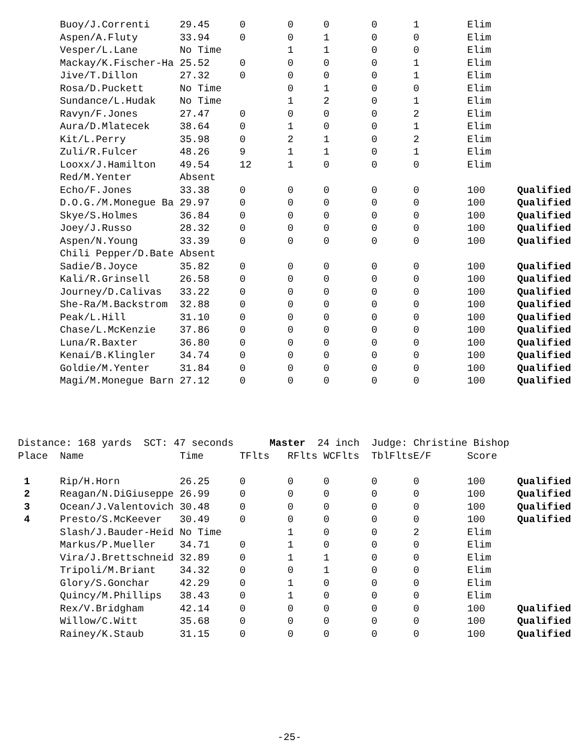| | Buoy/J.Correnti | 29.45 | 0 | 0 | 0 | 0 | 1 | Elim | |
| | Aspen/A.Fluty | 33.94 | 0 | 0 | 1 | 0 | 0 | Elim | |
| | Vesper/L.Lane | No Time | | 1 | 1 | 0 | 0 | Elim | |
| | Mackay/K.Fischer-Ha | 25.52 | 0 | 0 | 0 | 0 | 1 | Elim | |
| | Jive/T.Dillon | 27.32 | 0 | 0 | 0 | 0 | 1 | Elim | |
| | Rosa/D.Puckett | No Time | | 0 | 1 | 0 | 0 | Elim | |
| | Sundance/L.Hudak | No Time | | 1 | 2 | 0 | 1 | Elim | |
| | Ravyn/F.Jones | 27.47 | 0 | 0 | 0 | 0 | 2 | Elim | |
| | Aura/D.Mlatecek | 38.64 | 0 | 1 | 0 | 0 | 1 | Elim | |
| | Kit/L.Perry | 35.98 | 0 | 2 | 1 | 0 | 2 | Elim | |
| | Zuli/R.Fulcer | 48.26 | 9 | 1 | 1 | 0 | 1 | Elim | |
| | Looxx/J.Hamilton | 49.54 | 12 | 1 | 0 | 0 | 0 | Elim | |
| | Red/M.Yenter | Absent | | | | | | | |
| | Echo/F.Jones | 33.38 | 0 | 0 | 0 | 0 | 0 | 100 | Qualified |
| | D.O.G./M.Monegue Ba | 29.97 | 0 | 0 | 0 | 0 | 0 | 100 | Qualified |
| | Skye/S.Holmes | 36.84 | 0 | 0 | 0 | 0 | 0 | 100 | Qualified |
| | Joey/J.Russo | 28.32 | 0 | 0 | 0 | 0 | 0 | 100 | Qualified |
| | Aspen/N.Young | 33.39 | 0 | 0 | 0 | 0 | 0 | 100 | Qualified |
| | Chili Pepper/D.Bate | Absent | | | | | | | |
| | Sadie/B.Joyce | 35.82 | 0 | 0 | 0 | 0 | 0 | 100 | Qualified |
| | Kali/R.Grinsell | 26.58 | 0 | 0 | 0 | 0 | 0 | 100 | Qualified |
| | Journey/D.Calivas | 33.22 | 0 | 0 | 0 | 0 | 0 | 100 | Qualified |
| | She-Ra/M.Backstrom | 32.88 | 0 | 0 | 0 | 0 | 0 | 100 | Qualified |
| | Peak/L.Hill | 31.10 | 0 | 0 | 0 | 0 | 0 | 100 | Qualified |
| | Chase/L.McKenzie | 37.86 | 0 | 0 | 0 | 0 | 0 | 100 | Qualified |
| | Luna/R.Baxter | 36.80 | 0 | 0 | 0 | 0 | 0 | 100 | Qualified |
| | Kenai/B.Klingler | 34.74 | 0 | 0 | 0 | 0 | 0 | 100 | Qualified |
| | Goldie/M.Yenter | 31.84 | 0 | 0 | 0 | 0 | 0 | 100 | Qualified |
| | Magi/M.Monegue Barn | 27.12 | 0 | 0 | 0 | 0 | 0 | 100 | Qualified |
| Distance: 168 yards SCT: 47 seconds Master 24 inch Judge: Christine Bishop | | | | | | | | | |
| Place | Name | Time | TFlts | RFlts | WCFlts | TblFlts | E/F | Score | |
| 1 | Rip/H.Horn | 26.25 | 0 | 0 | 0 | 0 | 0 | 100 | Qualified |
| 2 | Reagan/N.DiGiuseppe | 26.99 | 0 | 0 | 0 | 0 | 0 | 100 | Qualified |
| 3 | Ocean/J.Valentovich | 30.48 | 0 | 0 | 0 | 0 | 0 | 100 | Qualified |
| 4 | Presto/S.McKeever | 30.49 | 0 | 0 | 0 | 0 | 0 | 100 | Qualified |
| | Slash/J.Bauder-Heid | No Time | | 1 | 0 | 0 | 2 | Elim | |
| | Markus/P.Mueller | 34.71 | 0 | 1 | 0 | 0 | 0 | Elim | |
| | Vira/J.Brettschneid | 32.89 | 0 | 1 | 1 | 0 | 0 | Elim | |
| | Tripoli/M.Briant | 34.32 | 0 | 0 | 1 | 0 | 0 | Elim | |
| | Glory/S.Gonchar | 42.29 | 0 | 1 | 0 | 0 | 0 | Elim | |
| | Quincy/M.Phillips | 38.43 | 0 | 1 | 0 | 0 | 0 | Elim | |
| | Rex/V.Bridgham | 42.14 | 0 | 0 | 0 | 0 | 0 | 100 | Qualified |
| | Willow/C.Witt | 35.68 | 0 | 0 | 0 | 0 | 0 | 100 | Qualified |
| | Rainey/K.Staub | 31.15 | 0 | 0 | 0 | 0 | 0 | 100 | Qualified |
-25-